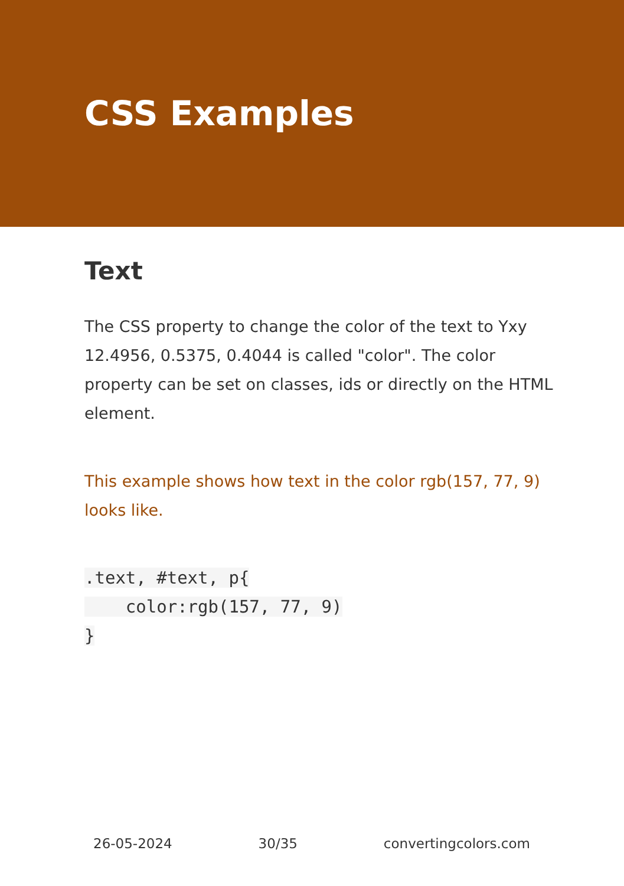CSS Examples
Text
The CSS property to change the color of the text to Yxy 12.4956, 0.5375, 0.4044 is called "color". The color property can be set on classes, ids or directly on the HTML element.
This example shows how text in the color rgb(157, 77, 9) looks like.
.text, #text, p{
    color:rgb(157, 77, 9)
}
26-05-2024 30/35 convertingcolors.com